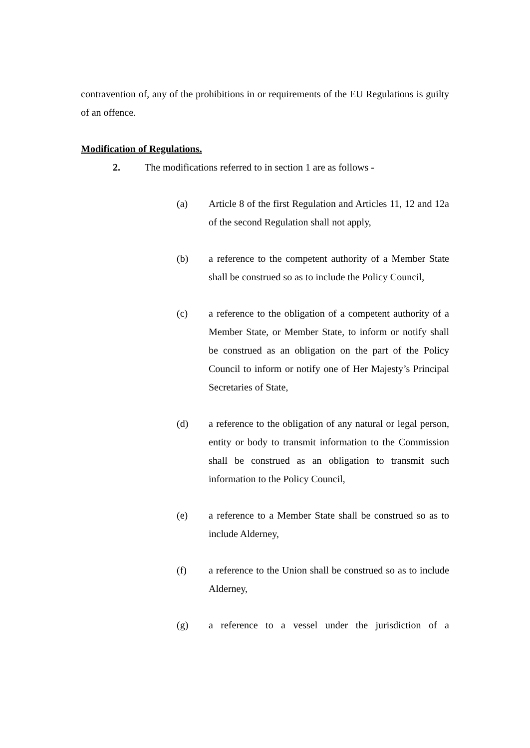contravention of, any of the prohibitions in or requirements of the EU Regulations is guilty of an offence.
Modification of Regulations.
2. The modifications referred to in section 1 are as follows -
(a) Article 8 of the first Regulation and Articles 11, 12 and 12a of the second Regulation shall not apply,
(b) a reference to the competent authority of a Member State shall be construed so as to include the Policy Council,
(c) a reference to the obligation of a competent authority of a Member State, or Member State, to inform or notify shall be construed as an obligation on the part of the Policy Council to inform or notify one of Her Majesty’s Principal Secretaries of State,
(d) a reference to the obligation of any natural or legal person, entity or body to transmit information to the Commission shall be construed as an obligation to transmit such information to the Policy Council,
(e) a reference to a Member State shall be construed so as to include Alderney,
(f) a reference to the Union shall be construed so as to include Alderney,
(g) a reference to a vessel under the jurisdiction of a